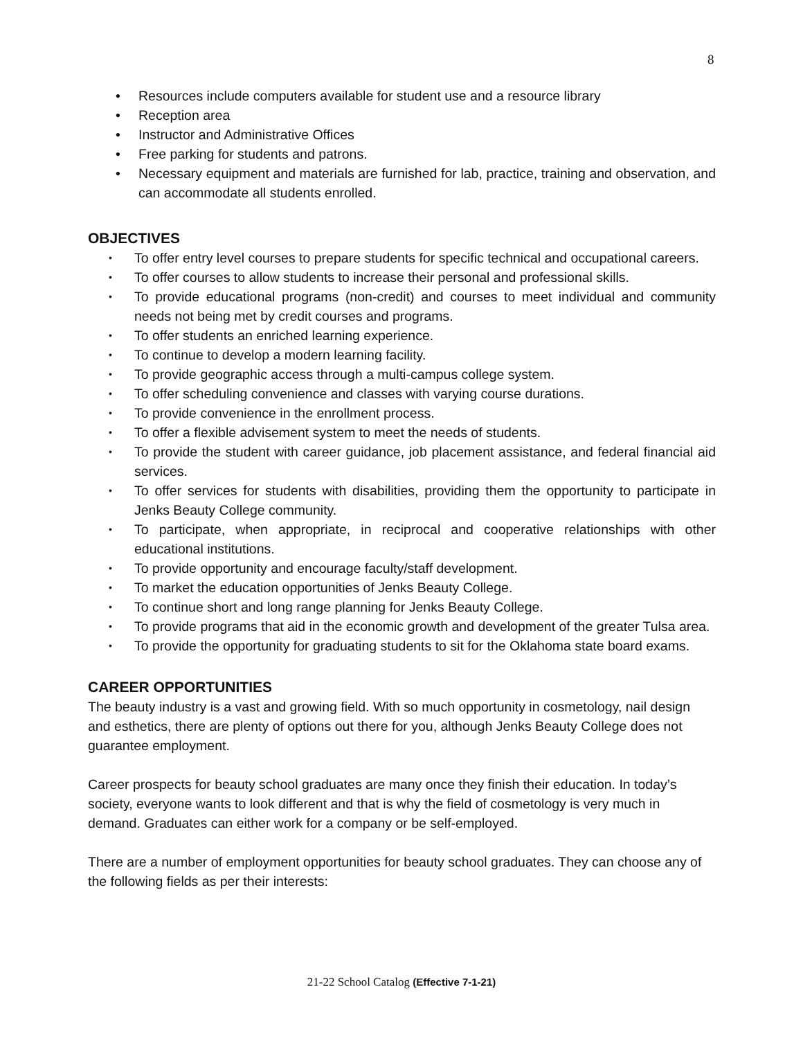8
• Resources include computers available for student use and a resource library
• Reception area
• Instructor and Administrative Offices
• Free parking for students and patrons.
• Necessary equipment and materials are furnished for lab, practice, training and observation, and can accommodate all students enrolled.
OBJECTIVES
• To offer entry level courses to prepare students for specific technical and occupational careers.
• To offer courses to allow students to increase their personal and professional skills.
• To provide educational programs (non-credit) and courses to meet individual and community needs not being met by credit courses and programs.
• To offer students an enriched learning experience.
• To continue to develop a modern learning facility.
• To provide geographic access through a multi-campus college system.
• To offer scheduling convenience and classes with varying course durations.
• To provide convenience in the enrollment process.
• To offer a flexible advisement system to meet the needs of students.
• To provide the student with career guidance, job placement assistance, and federal financial aid services.
• To offer services for students with disabilities, providing them the opportunity to participate in Jenks Beauty College community.
• To participate, when appropriate, in reciprocal and cooperative relationships with other educational institutions.
• To provide opportunity and encourage faculty/staff development.
• To market the education opportunities of Jenks Beauty College.
• To continue short and long range planning for Jenks Beauty College.
• To provide programs that aid in the economic growth and development of the greater Tulsa area.
• To provide the opportunity for graduating students to sit for the Oklahoma state board exams.
CAREER OPPORTUNITIES
The beauty industry is a vast and growing field. With so much opportunity in cosmetology, nail design and esthetics, there are plenty of options out there for you, although Jenks Beauty College does not guarantee employment.
Career prospects for beauty school graduates are many once they finish their education. In today’s society, everyone wants to look different and that is why the field of cosmetology is very much in demand. Graduates can either work for a company or be self-employed.
There are a number of employment opportunities for beauty school graduates. They can choose any of the following fields as per their interests:
21-22 School Catalog (Effective 7-1-21)